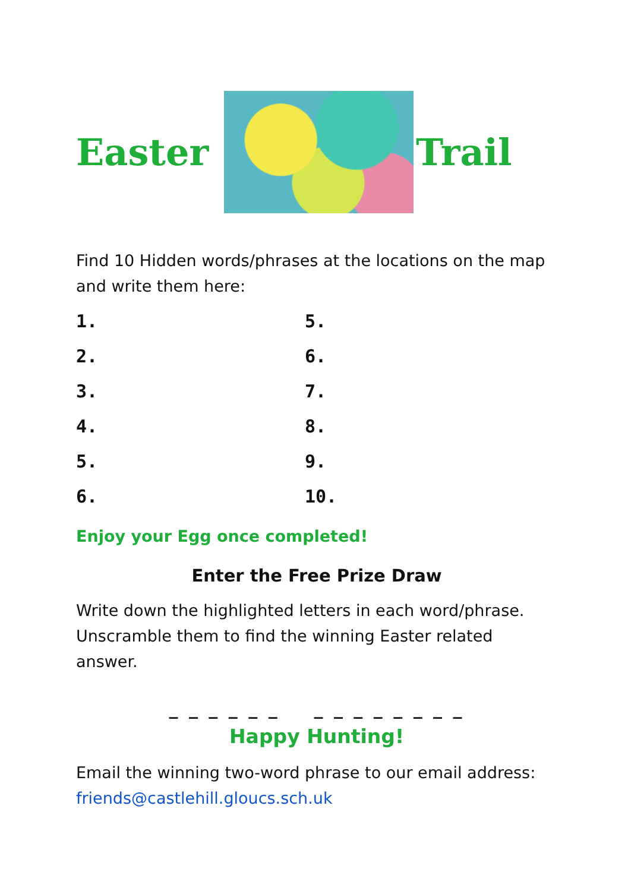Easter Trail
Find 10 Hidden words/phrases at the locations on the map and write them here:
1.
5.
2.
6.
3.
7.
4.
8.
5.
9.
6.
10.
Enjoy your Egg once completed!
Enter the Free Prize Draw
Write down the highlighted letters in each word/phrase. Unscramble them to find the winning Easter related answer.
_ _ _ _ _ _ _ _ _ _ _ _ _ _
Happy Hunting!
Email the winning two-word phrase to our email address: friends@castlehill.gloucs.sch.uk